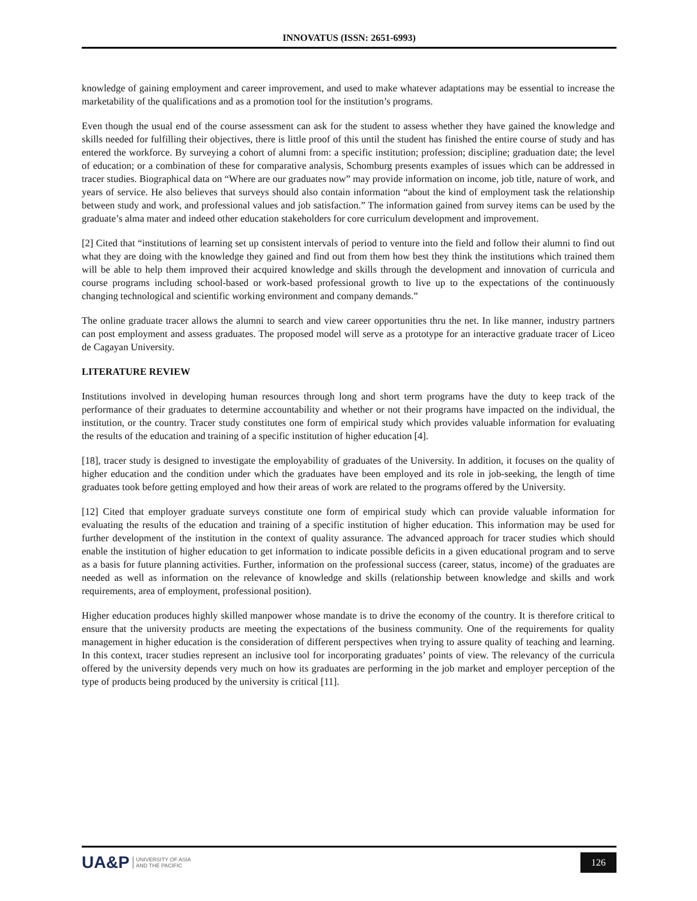INNOVATUS (ISSN: 2651-6993)
knowledge of gaining employment and career improvement, and used to make whatever adaptations may be essential to increase the marketability of the qualifications and as a promotion tool for the institution’s programs.
Even though the usual end of the course assessment can ask for the student to assess whether they have gained the knowledge and skills needed for fulfilling their objectives, there is little proof of this until the student has finished the entire course of study and has entered the workforce. By surveying a cohort of alumni from: a specific institution; profession; discipline; graduation date; the level of education; or a combination of these for comparative analysis, Schomburg presents examples of issues which can be addressed in tracer studies. Biographical data on “Where are our graduates now” may provide information on income, job title, nature of work, and years of service. He also believes that surveys should also contain information “about the kind of employment task the relationship between study and work, and professional values and job satisfaction.” The information gained from survey items can be used by the graduate’s alma mater and indeed other education stakeholders for core curriculum development and improvement.
[2] Cited that “institutions of learning set up consistent intervals of period to venture into the field and follow their alumni to find out what they are doing with the knowledge they gained and find out from them how best they think the institutions which trained them will be able to help them improved their acquired knowledge and skills through the development and innovation of curricula and course programs including school-based or work-based professional growth to live up to the expectations of the continuously changing technological and scientific working environment and company demands.”
The online graduate tracer allows the alumni to search and view career opportunities thru the net. In like manner, industry partners can post employment and assess graduates. The proposed model will serve as a prototype for an interactive graduate tracer of Liceo de Cagayan University.
LITERATURE REVIEW
Institutions involved in developing human resources through long and short term programs have the duty to keep track of the performance of their graduates to determine accountability and whether or not their programs have impacted on the individual, the institution, or the country. Tracer study constitutes one form of empirical study which provides valuable information for evaluating the results of the education and training of a specific institution of higher education [4].
[18], tracer study is designed to investigate the employability of graduates of the University. In addition, it focuses on the quality of higher education and the condition under which the graduates have been employed and its role in job-seeking, the length of time graduates took before getting employed and how their areas of work are related to the programs offered by the University.
[12] Cited that employer graduate surveys constitute one form of empirical study which can provide valuable information for evaluating the results of the education and training of a specific institution of higher education. This information may be used for further development of the institution in the context of quality assurance. The advanced approach for tracer studies which should enable the institution of higher education to get information to indicate possible deficits in a given educational program and to serve as a basis for future planning activities. Further, information on the professional success (career, status, income) of the graduates are needed as well as information on the relevance of knowledge and skills (relationship between knowledge and skills and work requirements, area of employment, professional position).
Higher education produces highly skilled manpower whose mandate is to drive the economy of the country. It is therefore critical to ensure that the university products are meeting the expectations of the business community. One of the requirements for quality management in higher education is the consideration of different perspectives when trying to assure quality of teaching and learning. In this context, tracer studies represent an inclusive tool for incorporating graduates’ points of view. The relevancy of the curricula offered by the university depends very much on how its graduates are performing in the job market and employer perception of the type of products being produced by the university is critical [11].
UA&P UNIVERSITY OF ASIA
AND THE PACIFIC
126